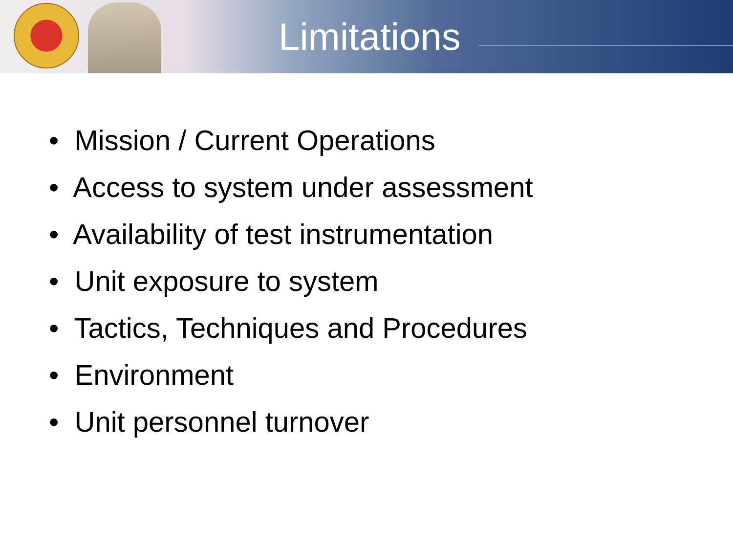Limitations
• Mission / Current Operations
• Access to system under assessment
• Availability of test instrumentation
• Unit exposure to system
• Tactics, Techniques and Procedures
• Environment
• Unit personnel turnover